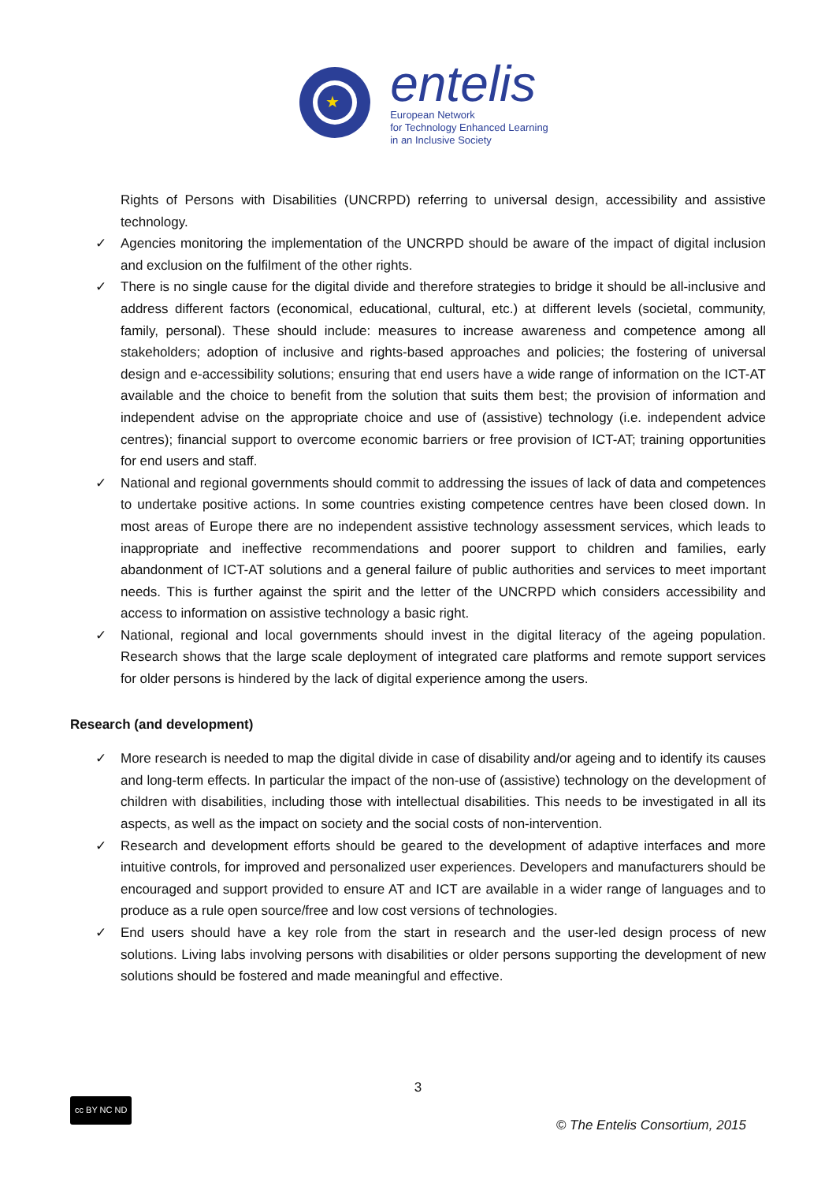★
entelis
European Network
for Technology Enhanced Learning
in an Inclusive Society
Rights of Persons with Disabilities (UNCRPD) referring to universal design, accessibility and assistive technology.
✓ Agencies monitoring the implementation of the UNCRPD should be aware of the impact of digital inclusion and exclusion on the fulfilment of the other rights.
✓ There is no single cause for the digital divide and therefore strategies to bridge it should be all-inclusive and address different factors (economical, educational, cultural, etc.) at different levels (societal, community, family, personal). These should include: measures to increase awareness and competence among all stakeholders; adoption of inclusive and rights-based approaches and policies; the fostering of universal design and e-accessibility solutions; ensuring that end users have a wide range of information on the ICT-AT available and the choice to benefit from the solution that suits them best; the provision of information and independent advise on the appropriate choice and use of (assistive) technology (i.e. independent advice centres); financial support to overcome economic barriers or free provision of ICT-AT; training opportunities for end users and staff.
✓ National and regional governments should commit to addressing the issues of lack of data and competences to undertake positive actions. In some countries existing competence centres have been closed down. In most areas of Europe there are no independent assistive technology assessment services, which leads to inappropriate and ineffective recommendations and poorer support to children and families, early abandonment of ICT-AT solutions and a general failure of public authorities and services to meet important needs. This is further against the spirit and the letter of the UNCRPD which considers accessibility and access to information on assistive technology a basic right.
✓ National, regional and local governments should invest in the digital literacy of the ageing population. Research shows that the large scale deployment of integrated care platforms and remote support services for older persons is hindered by the lack of digital experience among the users.
Research (and development)
✓ More research is needed to map the digital divide in case of disability and/or ageing and to identify its causes and long-term effects. In particular the impact of the non-use of (assistive) technology on the development of children with disabilities, including those with intellectual disabilities. This needs to be investigated in all its aspects, as well as the impact on society and the social costs of non-intervention.
✓ Research and development efforts should be geared to the development of adaptive interfaces and more intuitive controls, for improved and personalized user experiences. Developers and manufacturers should be encouraged and support provided to ensure AT and ICT are available in a wider range of languages and to produce as a rule open source/free and low cost versions of technologies.
✓ End users should have a key role from the start in research and the user-led design process of new solutions. Living labs involving persons with disabilities or older persons supporting the development of new solutions should be fostered and made meaningful and effective.
3
cc BY NC ND
© The Entelis Consortium, 2015